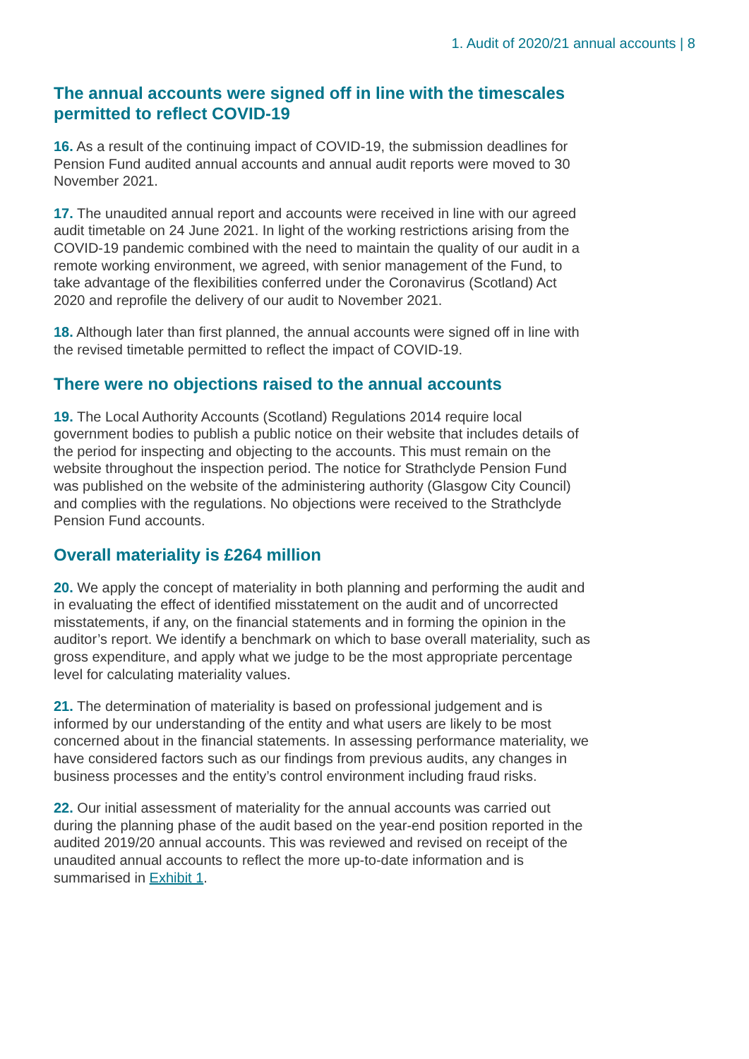1. Audit of 2020/21 annual accounts | 8
The annual accounts were signed off in line with the timescales permitted to reflect COVID-19
16. As a result of the continuing impact of COVID-19, the submission deadlines for Pension Fund audited annual accounts and annual audit reports were moved to 30 November 2021.
17. The unaudited annual report and accounts were received in line with our agreed audit timetable on 24 June 2021. In light of the working restrictions arising from the COVID-19 pandemic combined with the need to maintain the quality of our audit in a remote working environment, we agreed, with senior management of the Fund, to take advantage of the flexibilities conferred under the Coronavirus (Scotland) Act 2020 and reprofile the delivery of our audit to November 2021.
18. Although later than first planned, the annual accounts were signed off in line with the revised timetable permitted to reflect the impact of COVID-19.
There were no objections raised to the annual accounts
19. The Local Authority Accounts (Scotland) Regulations 2014 require local government bodies to publish a public notice on their website that includes details of the period for inspecting and objecting to the accounts. This must remain on the website throughout the inspection period. The notice for Strathclyde Pension Fund was published on the website of the administering authority (Glasgow City Council) and complies with the regulations. No objections were received to the Strathclyde Pension Fund accounts.
Overall materiality is £264 million
20. We apply the concept of materiality in both planning and performing the audit and in evaluating the effect of identified misstatement on the audit and of uncorrected misstatements, if any, on the financial statements and in forming the opinion in the auditor’s report. We identify a benchmark on which to base overall materiality, such as gross expenditure, and apply what we judge to be the most appropriate percentage level for calculating materiality values.
21. The determination of materiality is based on professional judgement and is informed by our understanding of the entity and what users are likely to be most concerned about in the financial statements. In assessing performance materiality, we have considered factors such as our findings from previous audits, any changes in business processes and the entity’s control environment including fraud risks.
22. Our initial assessment of materiality for the annual accounts was carried out during the planning phase of the audit based on the year-end position reported in the audited 2019/20 annual accounts. This was reviewed and revised on receipt of the unaudited annual accounts to reflect the more up-to-date information and is summarised in Exhibit 1.